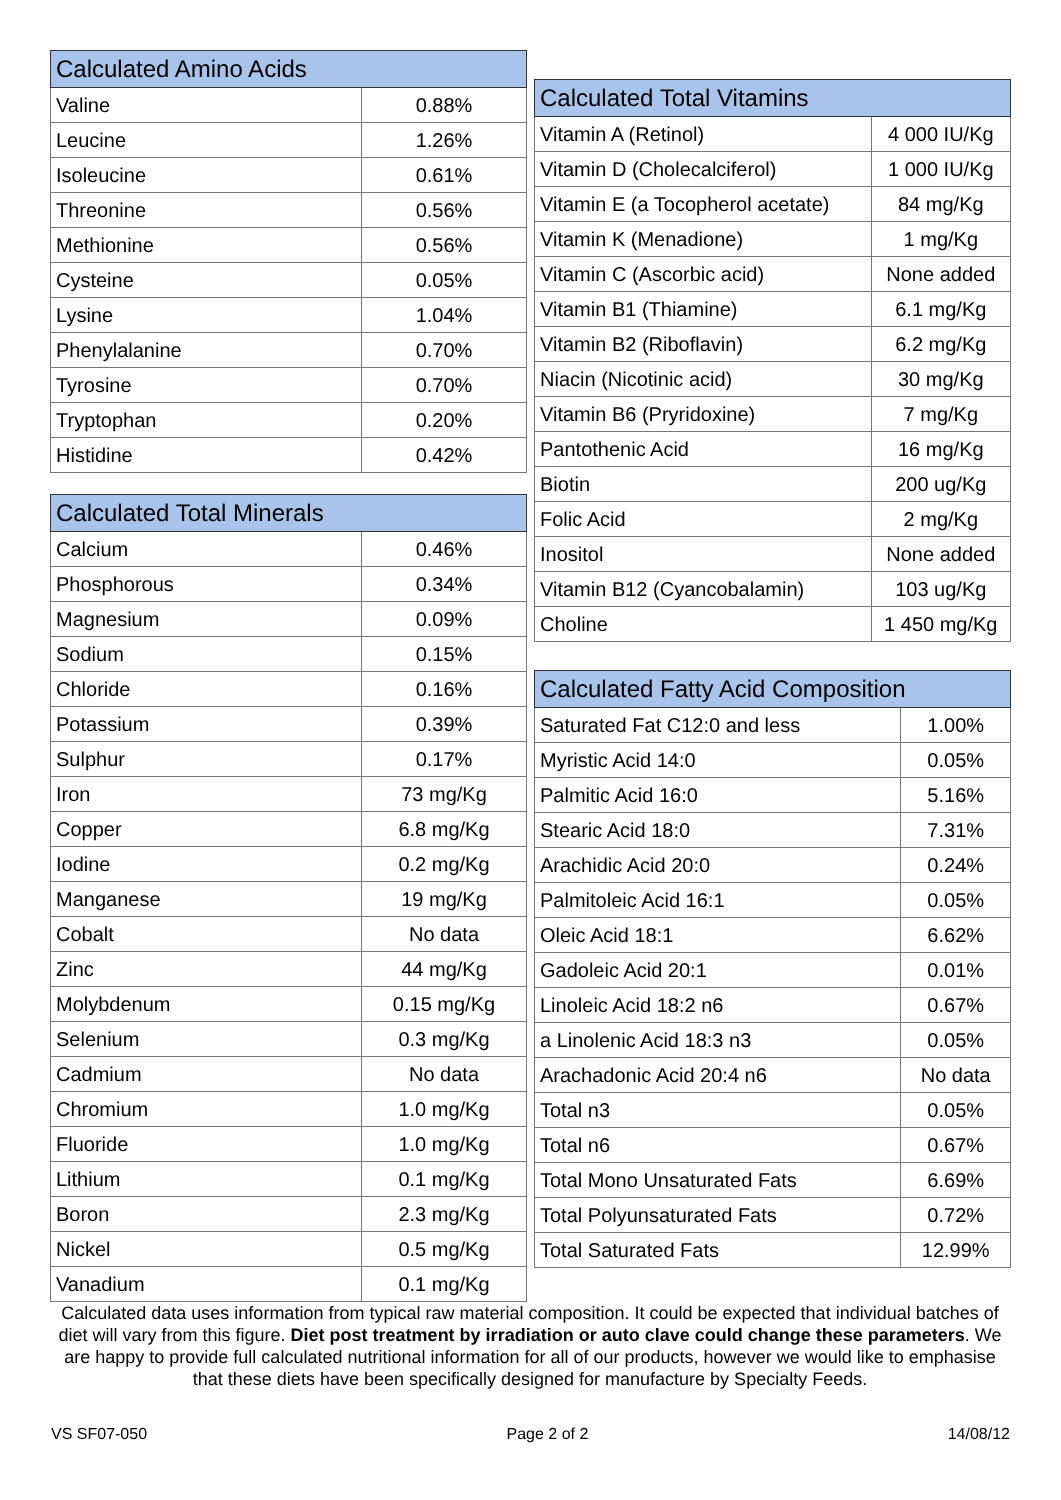| Calculated Amino Acids | |
| --- | --- |
| Valine | 0.88% |
| Leucine | 1.26% |
| Isoleucine | 0.61% |
| Threonine | 0.56% |
| Methionine | 0.56% |
| Cysteine | 0.05% |
| Lysine | 1.04% |
| Phenylalanine | 0.70% |
| Tyrosine | 0.70% |
| Tryptophan | 0.20% |
| Histidine | 0.42% |
| Calculated Total Minerals | |
| --- | --- |
| Calcium | 0.46% |
| Phosphorous | 0.34% |
| Magnesium | 0.09% |
| Sodium | 0.15% |
| Chloride | 0.16% |
| Potassium | 0.39% |
| Sulphur | 0.17% |
| Iron | 73 mg/Kg |
| Copper | 6.8 mg/Kg |
| Iodine | 0.2 mg/Kg |
| Manganese | 19 mg/Kg |
| Cobalt | No data |
| Zinc | 44 mg/Kg |
| Molybdenum | 0.15 mg/Kg |
| Selenium | 0.3 mg/Kg |
| Cadmium | No data |
| Chromium | 1.0 mg/Kg |
| Fluoride | 1.0 mg/Kg |
| Lithium | 0.1 mg/Kg |
| Boron | 2.3 mg/Kg |
| Nickel | 0.5 mg/Kg |
| Vanadium | 0.1 mg/Kg |
| Calculated Total Vitamins | |
| --- | --- |
| Vitamin A (Retinol) | 4 000 IU/Kg |
| Vitamin D (Cholecalciferol) | 1 000 IU/Kg |
| Vitamin E (a Tocopherol acetate) | 84 mg/Kg |
| Vitamin K (Menadione) | 1 mg/Kg |
| Vitamin C (Ascorbic acid) | None added |
| Vitamin B1 (Thiamine) | 6.1 mg/Kg |
| Vitamin B2 (Riboflavin) | 6.2 mg/Kg |
| Niacin (Nicotinic acid) | 30 mg/Kg |
| Vitamin B6 (Pryridoxine) | 7 mg/Kg |
| Pantothenic Acid | 16 mg/Kg |
| Biotin | 200 ug/Kg |
| Folic Acid | 2 mg/Kg |
| Inositol | None added |
| Vitamin B12 (Cyancobalamin) | 103 ug/Kg |
| Choline | 1 450 mg/Kg |
| Calculated Fatty Acid Composition | |
| --- | --- |
| Saturated Fat C12:0 and less | 1.00% |
| Myristic Acid 14:0 | 0.05% |
| Palmitic Acid 16:0 | 5.16% |
| Stearic Acid 18:0 | 7.31% |
| Arachidic Acid 20:0 | 0.24% |
| Palmitoleic Acid 16:1 | 0.05% |
| Oleic Acid 18:1 | 6.62% |
| Gadoleic Acid 20:1 | 0.01% |
| Linoleic Acid 18:2 n6 | 0.67% |
| a Linolenic Acid 18:3 n3 | 0.05% |
| Arachadonic Acid 20:4 n6 | No data |
| Total n3 | 0.05% |
| Total n6 | 0.67% |
| Total Mono Unsaturated Fats | 6.69% |
| Total Polyunsaturated Fats | 0.72% |
| Total Saturated Fats | 12.99% |
Calculated data uses information from typical raw material composition. It could be expected that individual batches of diet will vary from this figure. Diet post treatment by irradiation or auto clave could change these parameters. We are happy to provide full calculated nutritional information for all of our products, however we would like to emphasise that these diets have been specifically designed for manufacture by Specialty Feeds.
VS SF07-050 Page 2 of 2 14/08/12